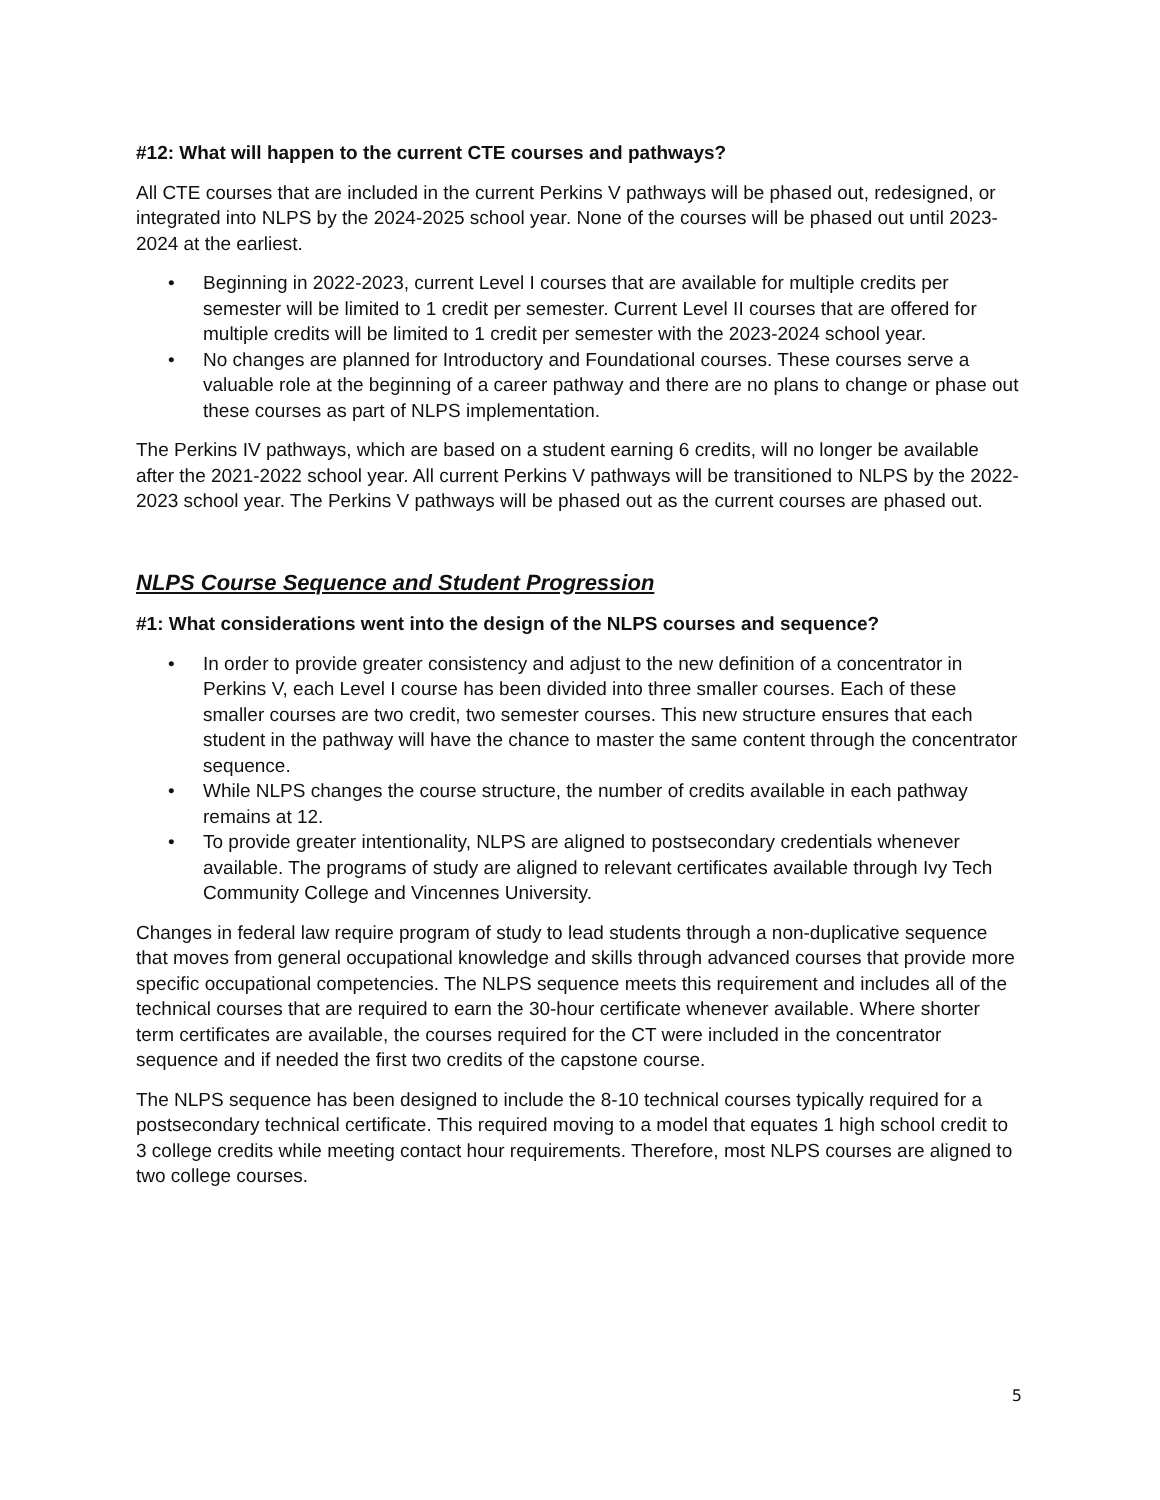#12: What will happen to the current CTE courses and pathways?
All CTE courses that are included in the current Perkins V pathways will be phased out, redesigned, or integrated into NLPS by the 2024-2025 school year. None of the courses will be phased out until 2023-2024 at the earliest.
• Beginning in 2022-2023, current Level I courses that are available for multiple credits per semester will be limited to 1 credit per semester. Current Level II courses that are offered for multiple credits will be limited to 1 credit per semester with the 2023-2024 school year.
• No changes are planned for Introductory and Foundational courses. These courses serve a valuable role at the beginning of a career pathway and there are no plans to change or phase out these courses as part of NLPS implementation.
The Perkins IV pathways, which are based on a student earning 6 credits, will no longer be available after the 2021-2022 school year. All current Perkins V pathways will be transitioned to NLPS by the 2022-2023 school year. The Perkins V pathways will be phased out as the current courses are phased out.
NLPS Course Sequence and Student Progression
#1: What considerations went into the design of the NLPS courses and sequence?
• In order to provide greater consistency and adjust to the new definition of a concentrator in Perkins V, each Level I course has been divided into three smaller courses. Each of these smaller courses are two credit, two semester courses. This new structure ensures that each student in the pathway will have the chance to master the same content through the concentrator sequence.
• While NLPS changes the course structure, the number of credits available in each pathway remains at 12.
• To provide greater intentionality, NLPS are aligned to postsecondary credentials whenever available. The programs of study are aligned to relevant certificates available through Ivy Tech Community College and Vincennes University.
Changes in federal law require program of study to lead students through a non-duplicative sequence that moves from general occupational knowledge and skills through advanced courses that provide more specific occupational competencies. The NLPS sequence meets this requirement and includes all of the technical courses that are required to earn the 30-hour certificate whenever available. Where shorter term certificates are available, the courses required for the CT were included in the concentrator sequence and if needed the first two credits of the capstone course.
The NLPS sequence has been designed to include the 8-10 technical courses typically required for a postsecondary technical certificate. This required moving to a model that equates 1 high school credit to 3 college credits while meeting contact hour requirements. Therefore, most NLPS courses are aligned to two college courses.
5